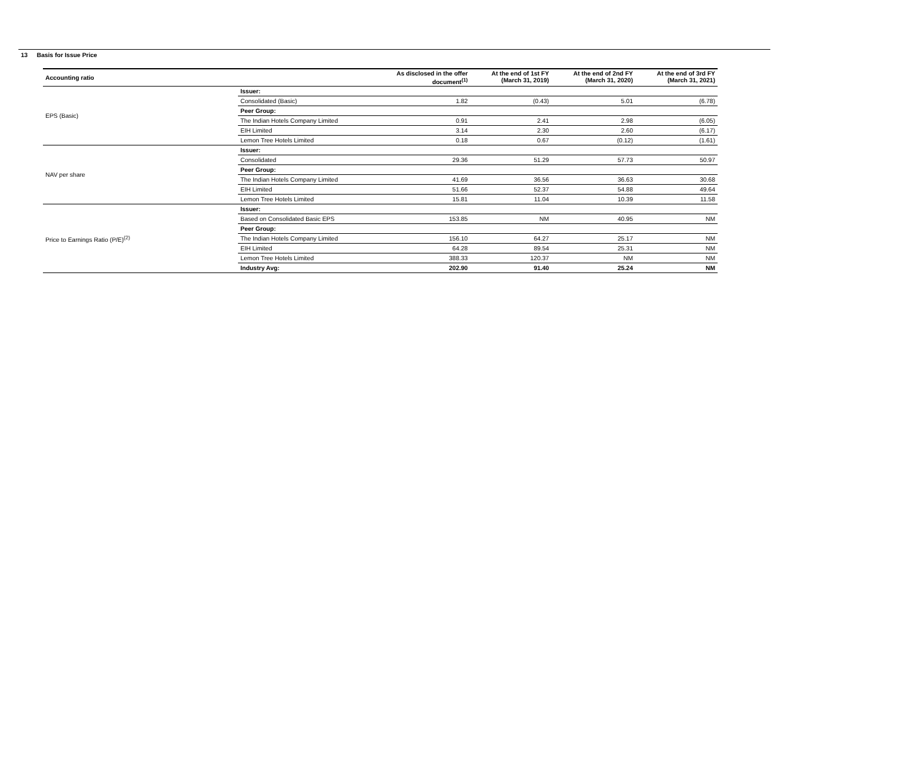13 Basis for Issue Price
| Accounting ratio | | As disclosed in the offer document<sup>(1)</sup> | At the end of 1st FY (March 31, 2019) | At the end of 2nd FY (March 31, 2020) | At the end of 3rd FY (March 31, 2021) |
| --- | --- | --- | --- | --- | --- |
| EPS (Basic) | Issuer: | | | | |
| | Consolidated (Basic) | 1.82 | (0.43) | 5.01 | (6.78) |
| | Peer Group: | | | | |
| | The Indian Hotels Company Limited | 0.91 | 2.41 | 2.98 | (6.05) |
| | EIH Limited | 3.14 | 2.30 | 2.60 | (6.17) |
| | Lemon Tree Hotels Limited | 0.18 | 0.67 | (0.12) | (1.61) |
| NAV per share | Issuer: | | | | |
| | Consolidated | 29.36 | 51.29 | 57.73 | 50.97 |
| | Peer Group: | | | | |
| | The Indian Hotels Company Limited | 41.69 | 36.56 | 36.63 | 30.68 |
| | EIH Limited | 51.66 | 52.37 | 54.88 | 49.64 |
| | Lemon Tree Hotels Limited | 15.81 | 11.04 | 10.39 | 11.58 |
| Price to Earnings Ratio (P/E)<sup>(2)</sup> | Issuer: | | | | |
| | Based on Consolidated Basic EPS | 153.85 | NM | 40.95 | NM |
| | Peer Group: | | | | |
| | The Indian Hotels Company Limited | 156.10 | 64.27 | 25.17 | NM |
| | EIH Limited | 64.28 | 89.54 | 25.31 | NM |
| | Lemon Tree Hotels Limited | 388.33 | 120.37 | NM | NM |
| | Industry Avg: | 202.90 | 91.40 | 25.24 | NM |